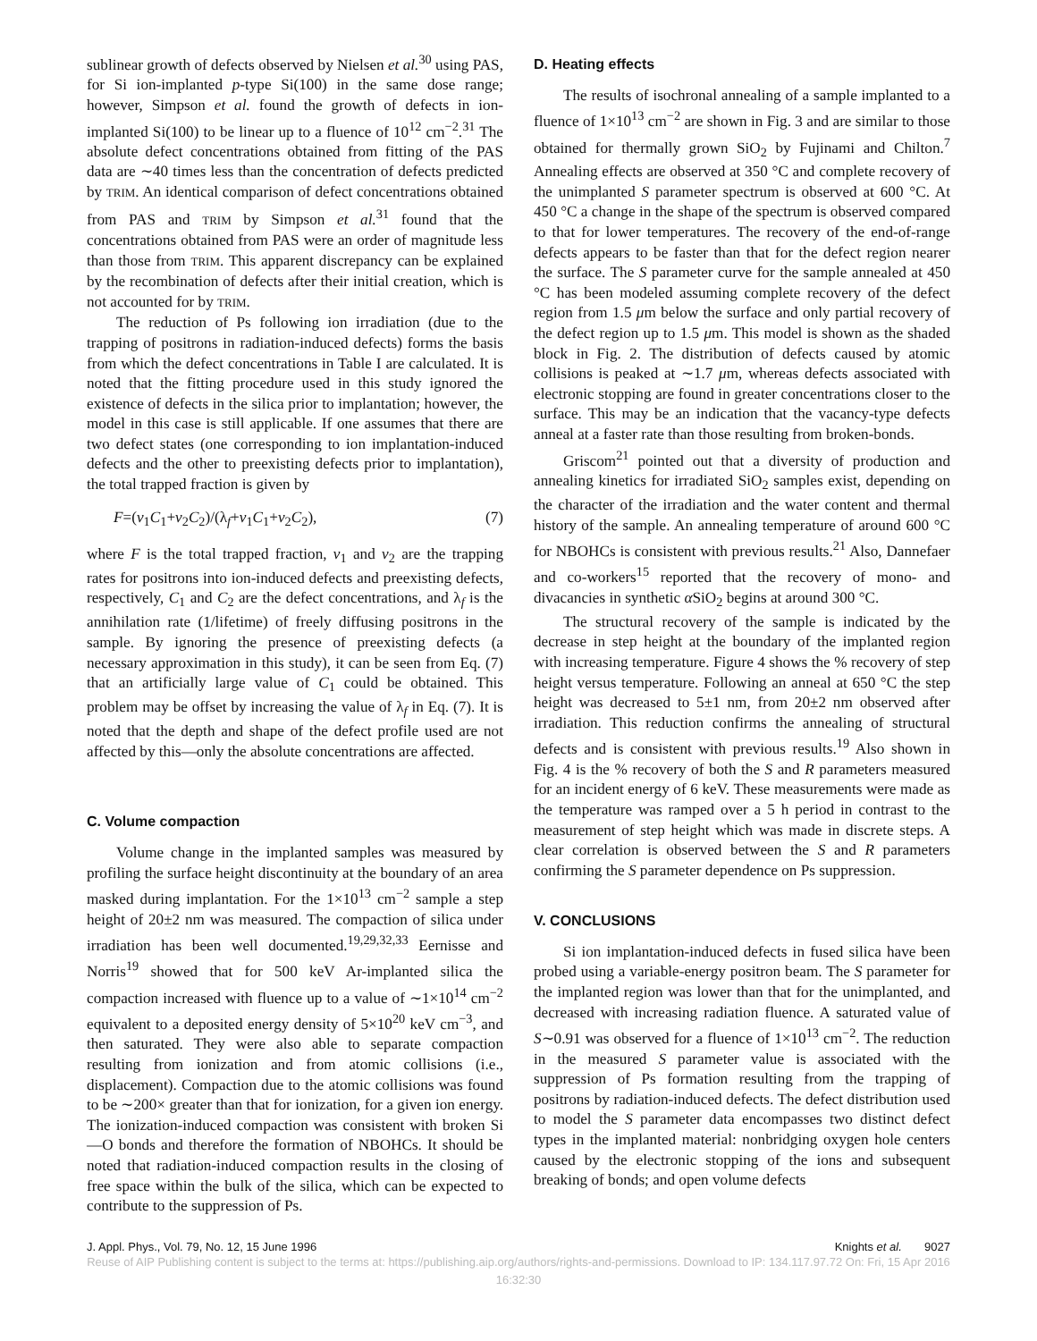sublinear growth of defects observed by Nielsen et al.<sup>30</sup> using PAS, for Si ion-implanted p-type Si(100) in the same dose range; however, Simpson et al. found the growth of defects in ion-implanted Si(100) to be linear up to a fluence of 10<sup>12</sup> cm<sup>−2</sup>.<sup>31</sup> The absolute defect concentrations obtained from fitting of the PAS data are ∼40 times less than the concentration of defects predicted by TRIM. An identical comparison of defect concentrations obtained from PAS and TRIM by Simpson et al.<sup>31</sup> found that the concentrations obtained from PAS were an order of magnitude less than those from TRIM. This apparent discrepancy can be explained by the recombination of defects after their initial creation, which is not accounted for by TRIM.
The reduction of Ps following ion irradiation (due to the trapping of positrons in radiation-induced defects) forms the basis from which the defect concentrations in Table I are calculated. It is noted that the fitting procedure used in this study ignored the existence of defects in the silica prior to implantation; however, the model in this case is still applicable. If one assumes that there are two defect states (one corresponding to ion implantation-induced defects and the other to preexisting defects prior to implantation), the total trapped fraction is given by
F=(ν<sub>1</sub>C<sub>1</sub>+ν<sub>2</sub>C<sub>2</sub>)/(λ<sub>f</sub>+ν<sub>1</sub>C<sub>1</sub>+ν<sub>2</sub>C<sub>2</sub>), (7)
where F is the total trapped fraction, ν<sub>1</sub> and ν<sub>2</sub> are the trapping rates for positrons into ion-induced defects and preexisting defects, respectively, C<sub>1</sub> and C<sub>2</sub> are the defect concentrations, and λ<sub>f</sub> is the annihilation rate (1/lifetime) of freely diffusing positrons in the sample. By ignoring the presence of preexisting defects (a necessary approximation in this study), it can be seen from Eq. (7) that an artificially large value of C<sub>1</sub> could be obtained. This problem may be offset by increasing the value of λ<sub>f</sub> in Eq. (7). It is noted that the depth and shape of the defect profile used are not affected by this—only the absolute concentrations are affected.
C. Volume compaction
Volume change in the implanted samples was measured by profiling the surface height discontinuity at the boundary of an area masked during implantation. For the 1×10<sup>13</sup> cm<sup>−2</sup> sample a step height of 20±2 nm was measured. The compaction of silica under irradiation has been well documented.<sup>19,29,32,33</sup> Eernisse and Norris<sup>19</sup> showed that for 500 keV Ar-implanted silica the compaction increased with fluence up to a value of ∼1×10<sup>14</sup> cm<sup>−2</sup> equivalent to a deposited energy density of 5×10<sup>20</sup> keV cm<sup>−3</sup>, and then saturated. They were also able to separate compaction resulting from ionization and from atomic collisions (i.e., displacement). Compaction due to the atomic collisions was found to be ∼200× greater than that for ionization, for a given ion energy. The ionization-induced compaction was consistent with broken Si—O bonds and therefore the formation of NBOHCs. It should be noted that radiation-induced compaction results in the closing of free space within the bulk of the silica, which can be expected to contribute to the suppression of Ps.
D. Heating effects
The results of isochronal annealing of a sample implanted to a fluence of 1×10<sup>13</sup> cm<sup>−2</sup> are shown in Fig. 3 and are similar to those obtained for thermally grown SiO<sub>2</sub> by Fujinami and Chilton.<sup>7</sup> Annealing effects are observed at 350 °C and complete recovery of the unimplanted S parameter spectrum is observed at 600 °C. At 450 °C a change in the shape of the spectrum is observed compared to that for lower temperatures. The recovery of the end-of-range defects appears to be faster than that for the defect region nearer the surface. The S parameter curve for the sample annealed at 450 °C has been modeled assuming complete recovery of the defect region from 1.5 μm below the surface and only partial recovery of the defect region up to 1.5 μm. This model is shown as the shaded block in Fig. 2. The distribution of defects caused by atomic collisions is peaked at ∼1.7 μm, whereas defects associated with electronic stopping are found in greater concentrations closer to the surface. This may be an indication that the vacancy-type defects anneal at a faster rate than those resulting from broken-bonds.
Griscom<sup>21</sup> pointed out that a diversity of production and annealing kinetics for irradiated SiO<sub>2</sub> samples exist, depending on the character of the irradiation and the water content and thermal history of the sample. An annealing temperature of around 600 °C for NBOHCs is consistent with previous results.<sup>21</sup> Also, Dannefaer and co-workers<sup>15</sup> reported that the recovery of mono- and divacancies in synthetic α SiO<sub>2</sub> begins at around 300 °C.
The structural recovery of the sample is indicated by the decrease in step height at the boundary of the implanted region with increasing temperature. Figure 4 shows the % recovery of step height versus temperature. Following an anneal at 650 °C the step height was decreased to 5±1 nm, from 20±2 nm observed after irradiation. This reduction confirms the annealing of structural defects and is consistent with previous results.<sup>19</sup> Also shown in Fig. 4 is the % recovery of both the S and R parameters measured for an incident energy of 6 keV. These measurements were made as the temperature was ramped over a 5 h period in contrast to the measurement of step height which was made in discrete steps. A clear correlation is observed between the S and R parameters confirming the S parameter dependence on Ps suppression.
V. CONCLUSIONS
Si ion implantation-induced defects in fused silica have been probed using a variable-energy positron beam. The S parameter for the implanted region was lower than that for the unimplanted, and decreased with increasing radiation fluence. A saturated value of S∼0.91 was observed for a fluence of 1×10<sup>13</sup> cm<sup>−2</sup>. The reduction in the measured S parameter value is associated with the suppression of Ps formation resulting from the trapping of positrons by radiation-induced defects. The defect distribution used to model the S parameter data encompasses two distinct defect types in the implanted material: nonbridging oxygen hole centers caused by the electronic stopping of the ions and subsequent breaking of bonds; and open volume defects
J. Appl. Phys., Vol. 79, No. 12, 15 June 1996 Knights et al. 9027
Reuse of AIP Publishing content is subject to the terms at: https://publishing.aip.org/authors/rights-and-permissions. Download to IP: 134.117.97.72 On: Fri, 15 Apr 2016
16:32:30